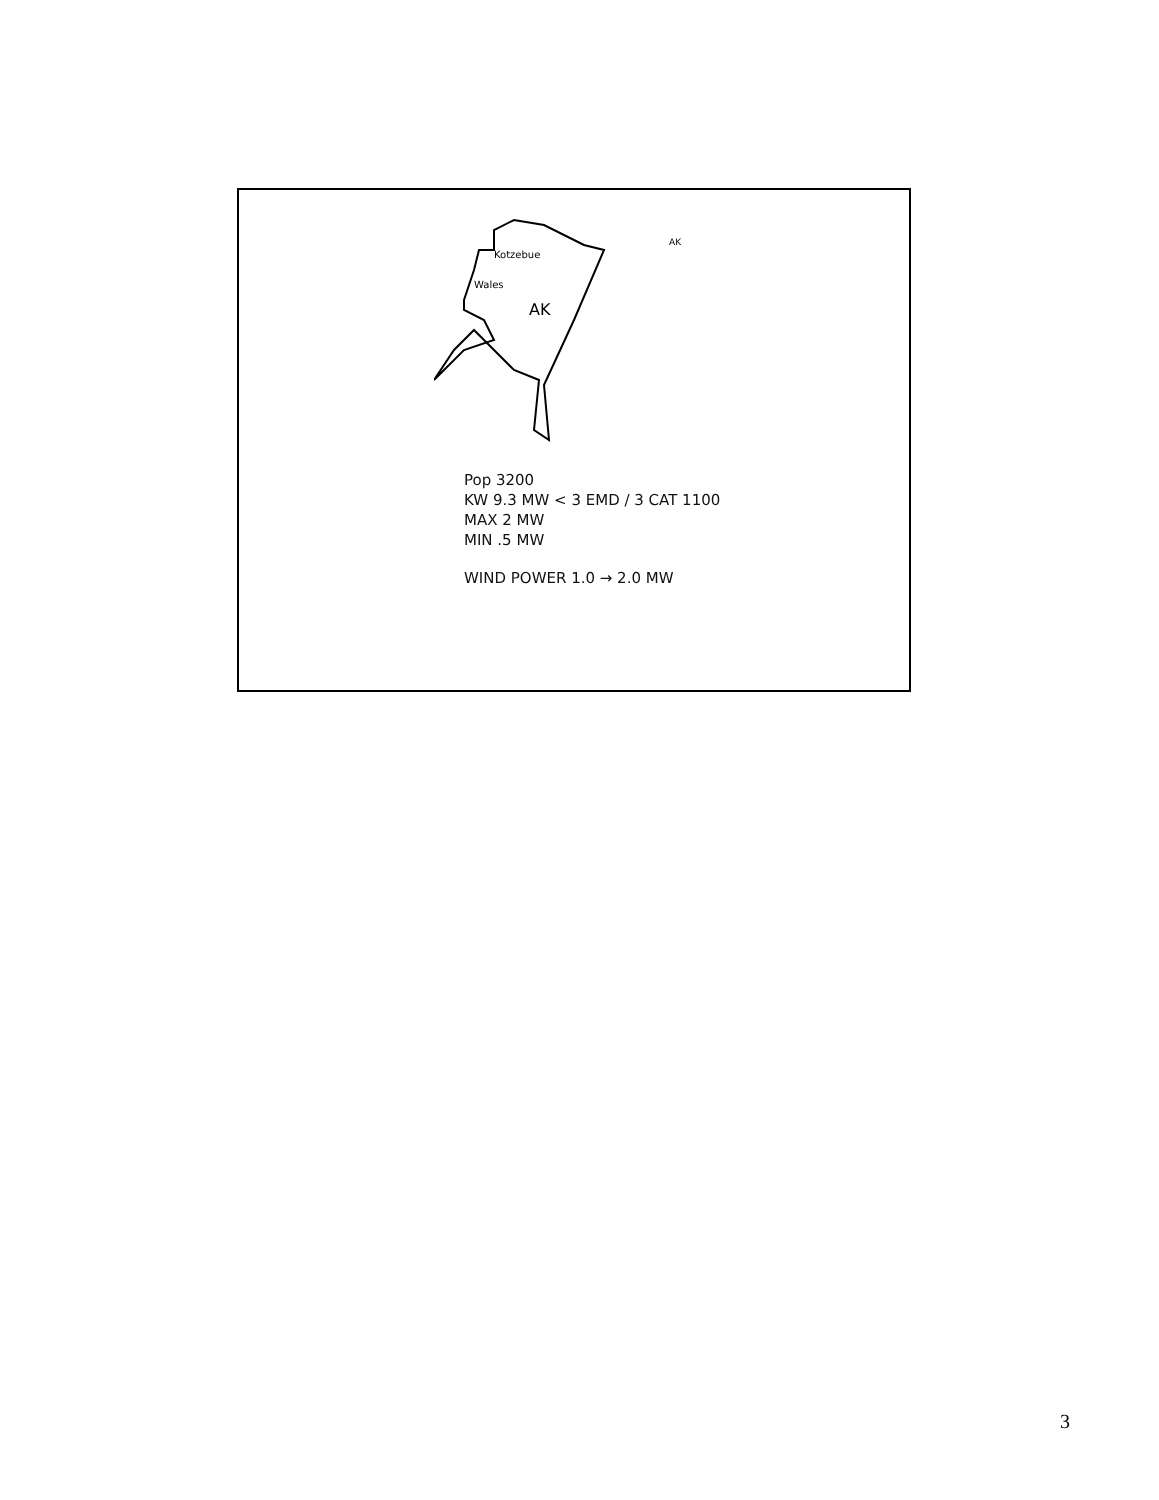Kotzebue
Wales
AK
AK
Pop 3200
KW 9.3 MW < 3 EMD / 3 CAT 1100
MAX 2 MW
MIN .5 MW
WIND POWER 1.0 → 2.0 MW
3